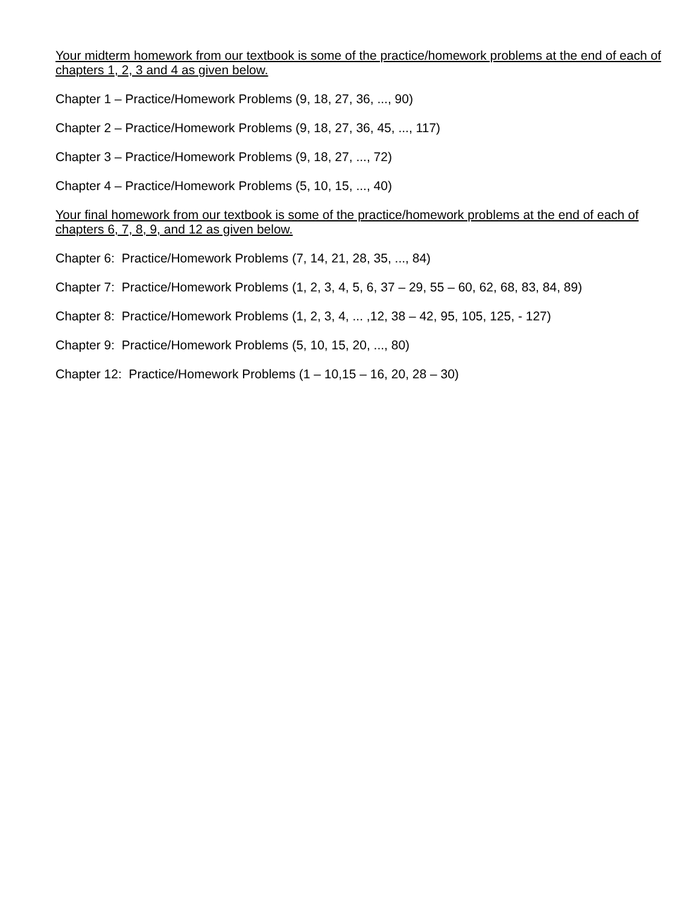Your midterm homework from our textbook is some of the practice/homework problems at the end of each of chapters 1, 2, 3 and 4 as given below.
Chapter 1 – Practice/Homework Problems (9, 18, 27, 36, ..., 90)
Chapter 2 – Practice/Homework Problems (9, 18, 27, 36, 45, ..., 117)
Chapter 3 – Practice/Homework Problems (9, 18, 27, ..., 72)
Chapter 4 – Practice/Homework Problems (5, 10, 15, ..., 40)
Your final homework from our textbook is some of the practice/homework problems at the end of each of chapters 6, 7, 8, 9, and 12 as given below.
Chapter 6: Practice/Homework Problems (7, 14, 21, 28, 35, ..., 84)
Chapter 7: Practice/Homework Problems (1, 2, 3, 4, 5, 6, 37 – 29, 55 – 60, 62, 68, 83, 84, 89)
Chapter 8: Practice/Homework Problems (1, 2, 3, 4, ... ,12, 38 – 42, 95, 105, 125, - 127)
Chapter 9: Practice/Homework Problems (5, 10, 15, 20, ..., 80)
Chapter 12: Practice/Homework Problems (1 – 10,15 – 16, 20, 28 – 30)